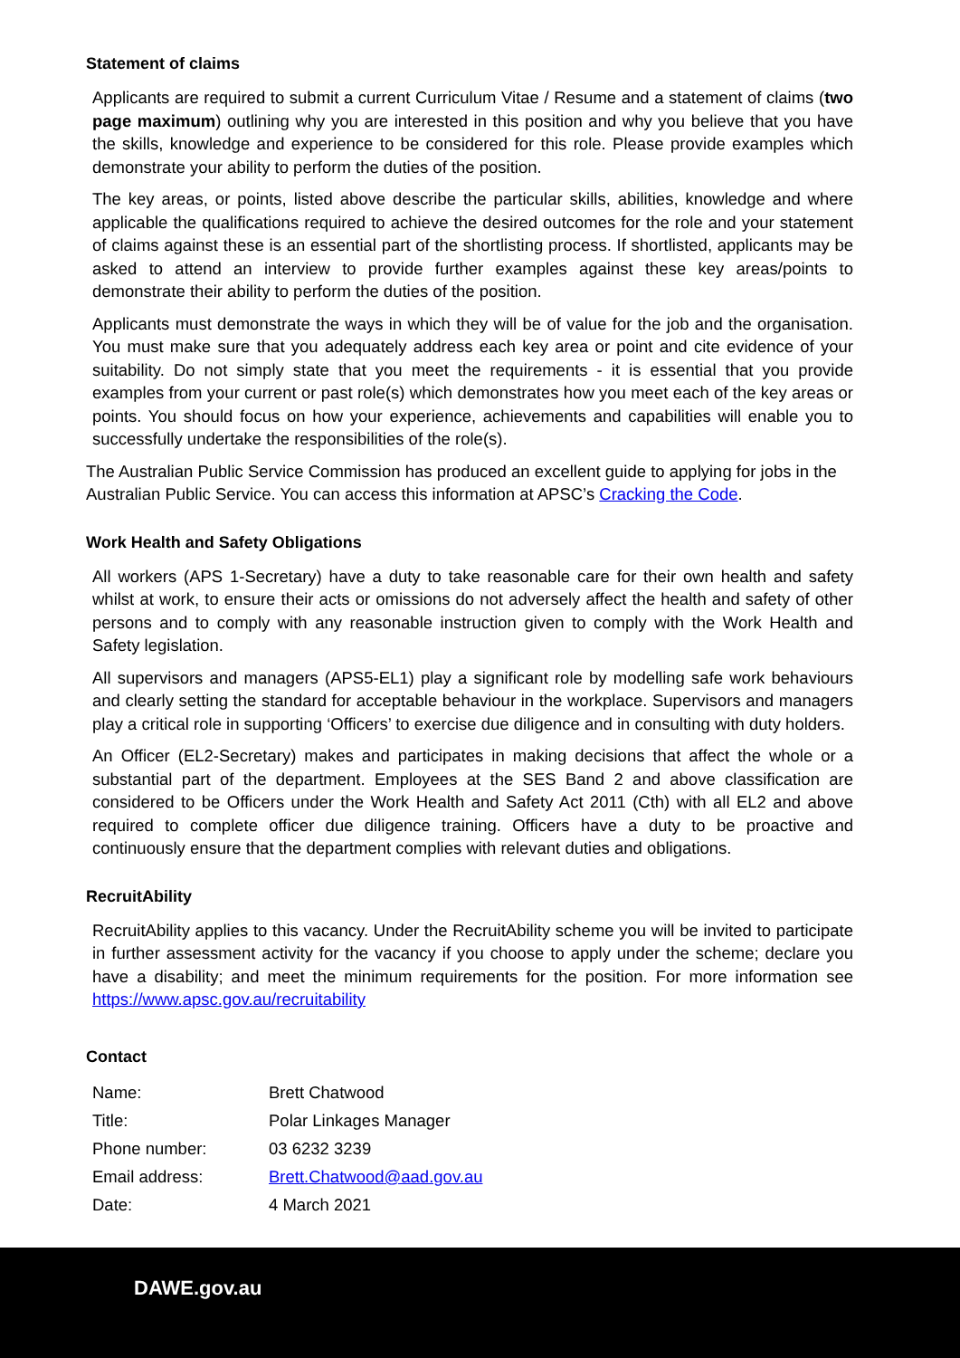Statement of claims
Applicants are required to submit a current Curriculum Vitae / Resume and a statement of claims (two page maximum) outlining why you are interested in this position and why you believe that you have the skills, knowledge and experience to be considered for this role. Please provide examples which demonstrate your ability to perform the duties of the position.
The key areas, or points, listed above describe the particular skills, abilities, knowledge and where applicable the qualifications required to achieve the desired outcomes for the role and your statement of claims against these is an essential part of the shortlisting process. If shortlisted, applicants may be asked to attend an interview to provide further examples against these key areas/points to demonstrate their ability to perform the duties of the position.
Applicants must demonstrate the ways in which they will be of value for the job and the organisation. You must make sure that you adequately address each key area or point and cite evidence of your suitability. Do not simply state that you meet the requirements - it is essential that you provide examples from your current or past role(s) which demonstrates how you meet each of the key areas or points. You should focus on how your experience, achievements and capabilities will enable you to successfully undertake the responsibilities of the role(s).
The Australian Public Service Commission has produced an excellent guide to applying for jobs in the Australian Public Service. You can access this information at APSC’s Cracking the Code.
Work Health and Safety Obligations
All workers (APS 1-Secretary) have a duty to take reasonable care for their own health and safety whilst at work, to ensure their acts or omissions do not adversely affect the health and safety of other persons and to comply with any reasonable instruction given to comply with the Work Health and Safety legislation.
All supervisors and managers (APS5-EL1) play a significant role by modelling safe work behaviours and clearly setting the standard for acceptable behaviour in the workplace. Supervisors and managers play a critical role in supporting ‘Officers’ to exercise due diligence and in consulting with duty holders.
An Officer (EL2-Secretary) makes and participates in making decisions that affect the whole or a substantial part of the department. Employees at the SES Band 2 and above classification are considered to be Officers under the Work Health and Safety Act 2011 (Cth) with all EL2 and above required to complete officer due diligence training. Officers have a duty to be proactive and continuously ensure that the department complies with relevant duties and obligations.
RecruitAbility
RecruitAbility applies to this vacancy. Under the RecruitAbility scheme you will be invited to participate in further assessment activity for the vacancy if you choose to apply under the scheme; declare you have a disability; and meet the minimum requirements for the position. For more information see https://www.apsc.gov.au/recruitability
Contact
| Name: | Brett Chatwood |
| Title: | Polar Linkages Manager |
| Phone number: | 03 6232 3239 |
| Email address: | Brett.Chatwood@aad.gov.au |
| Date: | 4 March 2021 |
DAWE.gov.au